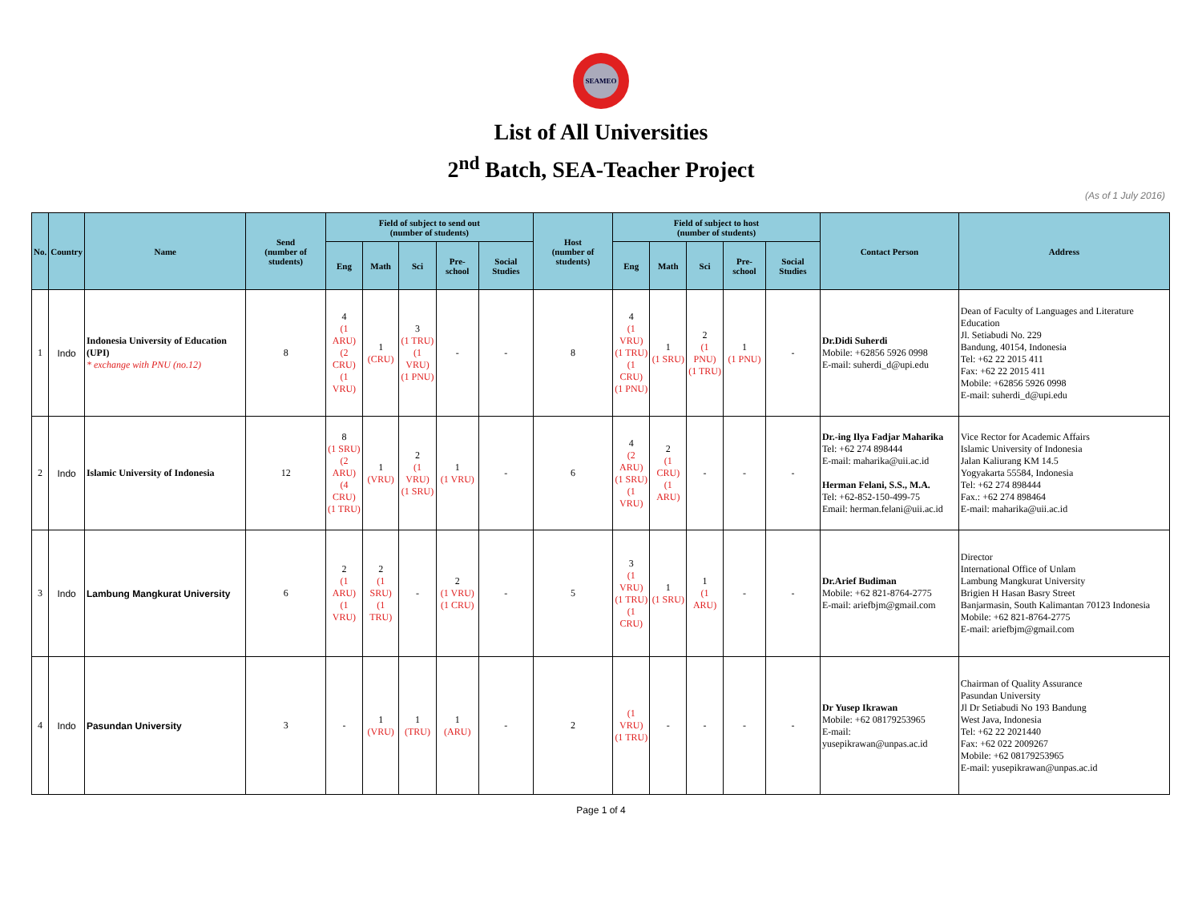SEAMEO
List of All Universities
2<sup>nd</sup> Batch, SEA-Teacher Project
(As of 1 July 2016)
| No. | Country | Name | Send (number of students) | Field of subject to send out (number of students) | | | | | Host (number of students) | Field of subject to host (number of students) | | | | | Contact Person | Address |
| --- | --- | --- | --- | --- | --- | --- | --- | --- | --- | --- | --- | --- | --- | --- | --- | --- |
| | | | | Eng | Math | Sci | Pre-school | Social Studies | | Eng | Math | Sci | Pre-school | Social Studies | | |
| 1 | Indo | Indonesia University of Education (UPI) * exchange with PNU (no.12) | 8 | 4 (1 ARU) (2 CRU) (1 VRU) | 1 (CRU) | 3 (1 TRU) (1 VRU) (1 PNU) | - | - | 8 | 4 (1 VRU) (1 TRU) (1 CRU) (1 PNU) | 1 (1 SRU) | 2 (1 PNU) (1 TRU) | 1 (1 PNU) | - | Dr.Didi Suherdi Mobile: +62856 5926 0998 E-mail: suherdi_d@upi.edu | Dean of Faculty of Languages and Literature Education Jl. Setiabudi No. 229 Bandung, 40154, Indonesia Tel: +62 22 2015 411 Fax: +62 22 2015 411 Mobile: +62856 5926 0998 E-mail: suherdi_d@upi.edu |
| 2 | Indo | Islamic University of Indonesia | 12 | 8 (1 SRU) (2 ARU) (4 CRU) (1 TRU) | 1 (VRU) | 2 (1 VRU) (1 SRU) | 1 (1 VRU) | - | 6 | 4 (2 ARU) (1 SRU) (1 VRU) | 2 (1 CRU) (1 ARU) | - | - | - | Dr.-ing Ilya Fadjar Maharika Tel: +62 274 898444 E-mail: maharika@uii.ac.id Herman Felani, S.S., M.A. Tel: +62-852-150-499-75 Email: herman.felani@uii.ac.id | Vice Rector for Academic Affairs Islamic University of Indonesia Jalan Kaliurang KM 14.5 Yogyakarta 55584, Indonesia Tel: +62 274 898444 Fax.: +62 274 898464 E-mail: maharika@uii.ac.id |
| 3 | Indo | Lambung Mangkurat University | 6 | 2 (1 ARU) (1 VRU) | 2 (1 SRU) (1 TRU) | - | 2 (1 VRU) (1 CRU) | - | 5 | 3 (1 VRU) (1 TRU) (1 CRU) | 1 (1 SRU) | 1 (1 ARU) | - | - | Dr.Arief Budiman Mobile: +62 821-8764-2775 E-mail: ariefbjm@gmail.com | Director International Office of Unlam Lambung Mangkurat University Brigien H Hasan Basry Street Banjarmasin, South Kalimantan 70123 Indonesia Mobile: +62 821-8764-2775 E-mail: ariefbjm@gmail.com |
| 4 | Indo | Pasundan University | 3 | - | 1 (VRU) | 1 (TRU) | 1 (ARU) | - | 2 | (1 VRU) (1 TRU) | - | - | - | - | Dr Yusep Ikrawan Mobile: +62 08179253965 E-mail: yusepikrawan@unpas.ac.id | Chairman of Quality Assurance Pasundan University Jl Dr Setiabudi No 193 Bandung West Java, Indonesia Tel: +62 22 2021440 Fax: +62 022 2009267 Mobile: +62 08179253965 E-mail: yusepikrawan@unpas.ac.id |
Page 1 of 4